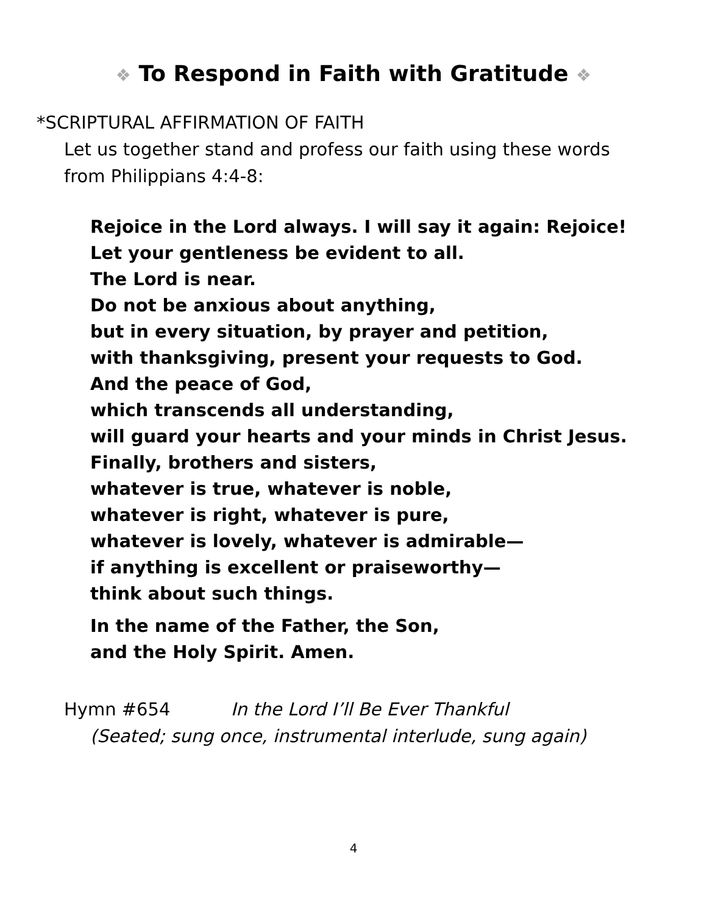❖ To Respond in Faith with Gratitude ❖
*SCRIPTURAL AFFIRMATION OF FAITH
Let us together stand and profess our faith using these words from Philippians 4:4-8:
Rejoice in the Lord always. I will say it again: Rejoice!
Let your gentleness be evident to all.
The Lord is near.
Do not be anxious about anything,
but in every situation, by prayer and petition,
with thanksgiving, present your requests to God.
And the peace of God,
which transcends all understanding,
will guard your hearts and your minds in Christ Jesus.
Finally, brothers and sisters,
whatever is true, whatever is noble,
whatever is right, whatever is pure,
whatever is lovely, whatever is admirable—
if anything is excellent or praiseworthy—
think about such things.
In the name of the Father, the Son,
and the Holy Spirit. Amen.
Hymn #654 In the Lord I’ll Be Ever Thankful
(Seated; sung once, instrumental interlude, sung again)
4